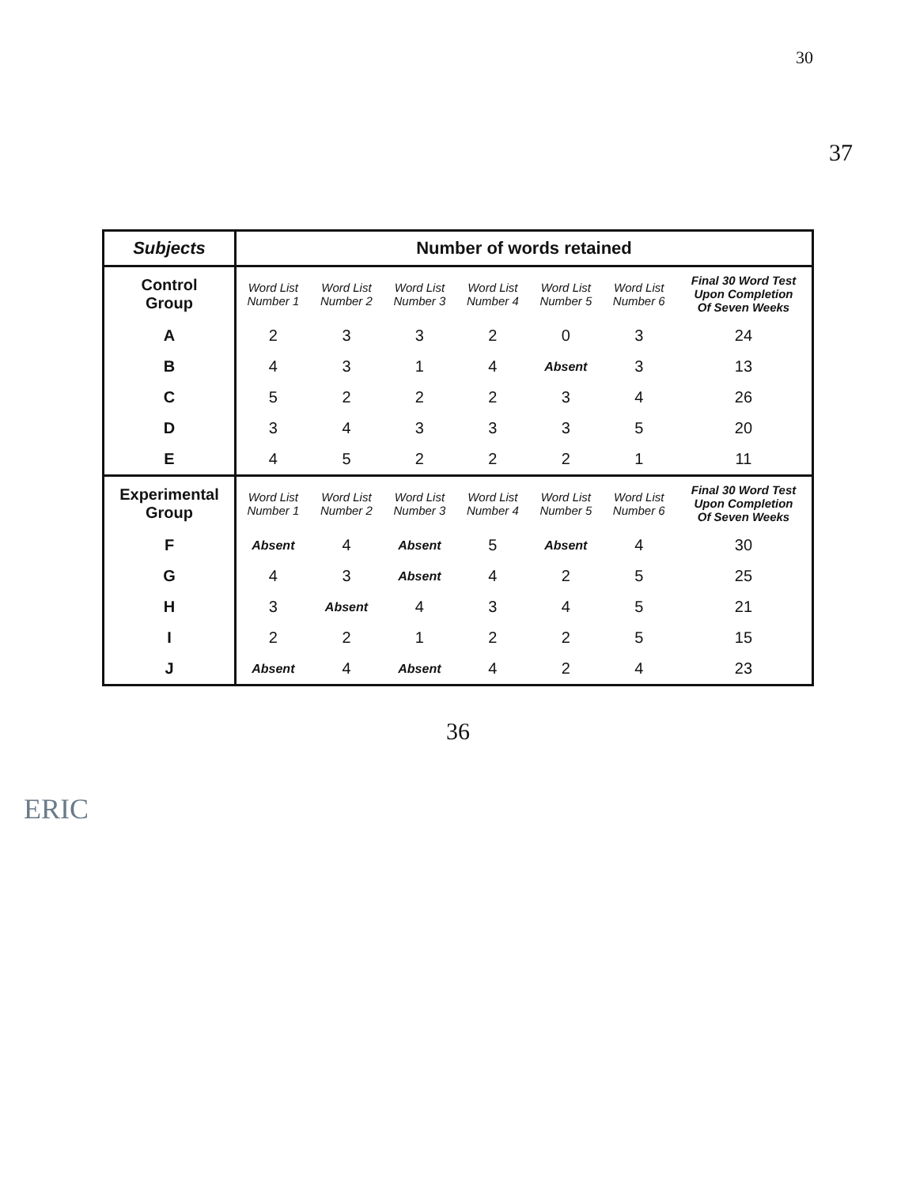30
37
| Subjects | Number of words retained | | | | | | |
| --- | --- | --- | --- | --- | --- | --- | --- |
| Control Group | Word List Number 1 | Word List Number 2 | Word List Number 3 | Word List Number 4 | Word List Number 5 | Word List Number 6 | Final 30 Word Test Upon Completion Of Seven Weeks |
| A | 2 | 3 | 3 | 2 | 0 | 3 | 24 |
| B | 4 | 3 | 1 | 4 | Absent | 3 | 13 |
| C | 5 | 2 | 2 | 2 | 3 | 4 | 26 |
| D | 3 | 4 | 3 | 3 | 3 | 5 | 20 |
| E | 4 | 5 | 2 | 2 | 2 | 1 | 11 |
| Experimental Group | Word List Number 1 | Word List Number 2 | Word List Number 3 | Word List Number 4 | Word List Number 5 | Word List Number 6 | Final 30 Word Test Upon Completion Of Seven Weeks |
| F | Absent | 4 | Absent | 5 | Absent | 4 | 30 |
| G | 4 | 3 | Absent | 4 | 2 | 5 | 25 |
| H | 3 | Absent | 4 | 3 | 4 | 5 | 21 |
| I | 2 | 2 | 1 | 2 | 2 | 5 | 15 |
| J | Absent | 4 | Absent | 4 | 2 | 4 | 23 |
36
ERIC